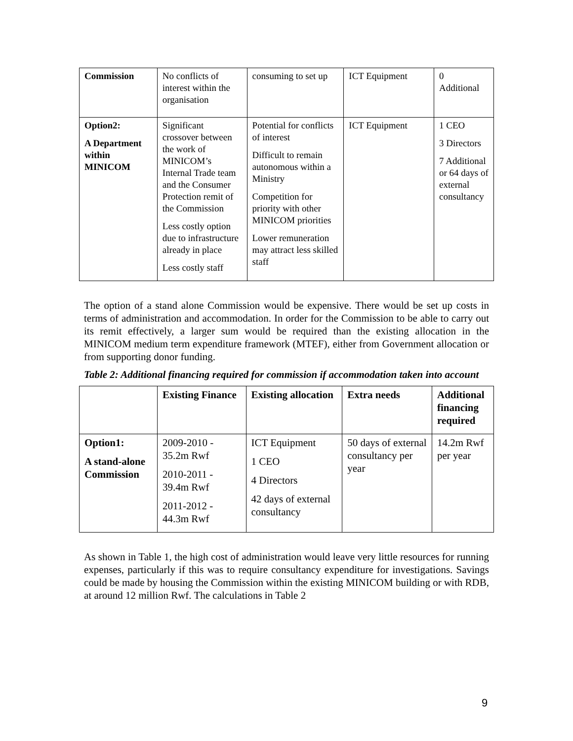| Commission | No conflicts of interest within the organisation | consuming to set up | ICT Equipment | 0 Additional |
| Option2: A Department within MINICOM | Significant crossover between the work of MINICOM’s Internal Trade team and the Consumer Protection remit of the Commission Less costly option due to infrastructure already in place Less costly staff | Potential for conflicts of interest Difficult to remain autonomous within a Ministry Competition for priority with other MINICOM priorities Lower remuneration may attract less skilled staff | ICT Equipment | 1 CEO 3 Directors 7 Additional or 64 days of external consultancy |
The option of a stand alone Commission would be expensive. There would be set up costs in terms of administration and accommodation. In order for the Commission to be able to carry out its remit effectively, a larger sum would be required than the existing allocation in the MINICOM medium term expenditure framework (MTEF), either from Government allocation or from supporting donor funding.
Table 2: Additional financing required for commission if accommodation taken into account
| | Existing Finance | Existing allocation | Extra needs | Additional financing required |
| --- | --- | --- | --- | --- |
| Option1: A stand-alone Commission | 2009-2010 - 35.2m Rwf 2010-2011 - 39.4m Rwf 2011-2012 - 44.3m Rwf | ICT Equipment 1 CEO 4 Directors 42 days of external consultancy | 50 days of external consultancy per year | 14.2m Rwf per year |
As shown in Table 1, the high cost of administration would leave very little resources for running expenses, particularly if this was to require consultancy expenditure for investigations. Savings could be made by housing the Commission within the existing MINICOM building or with RDB, at around 12 million Rwf. The calculations in Table 2
9